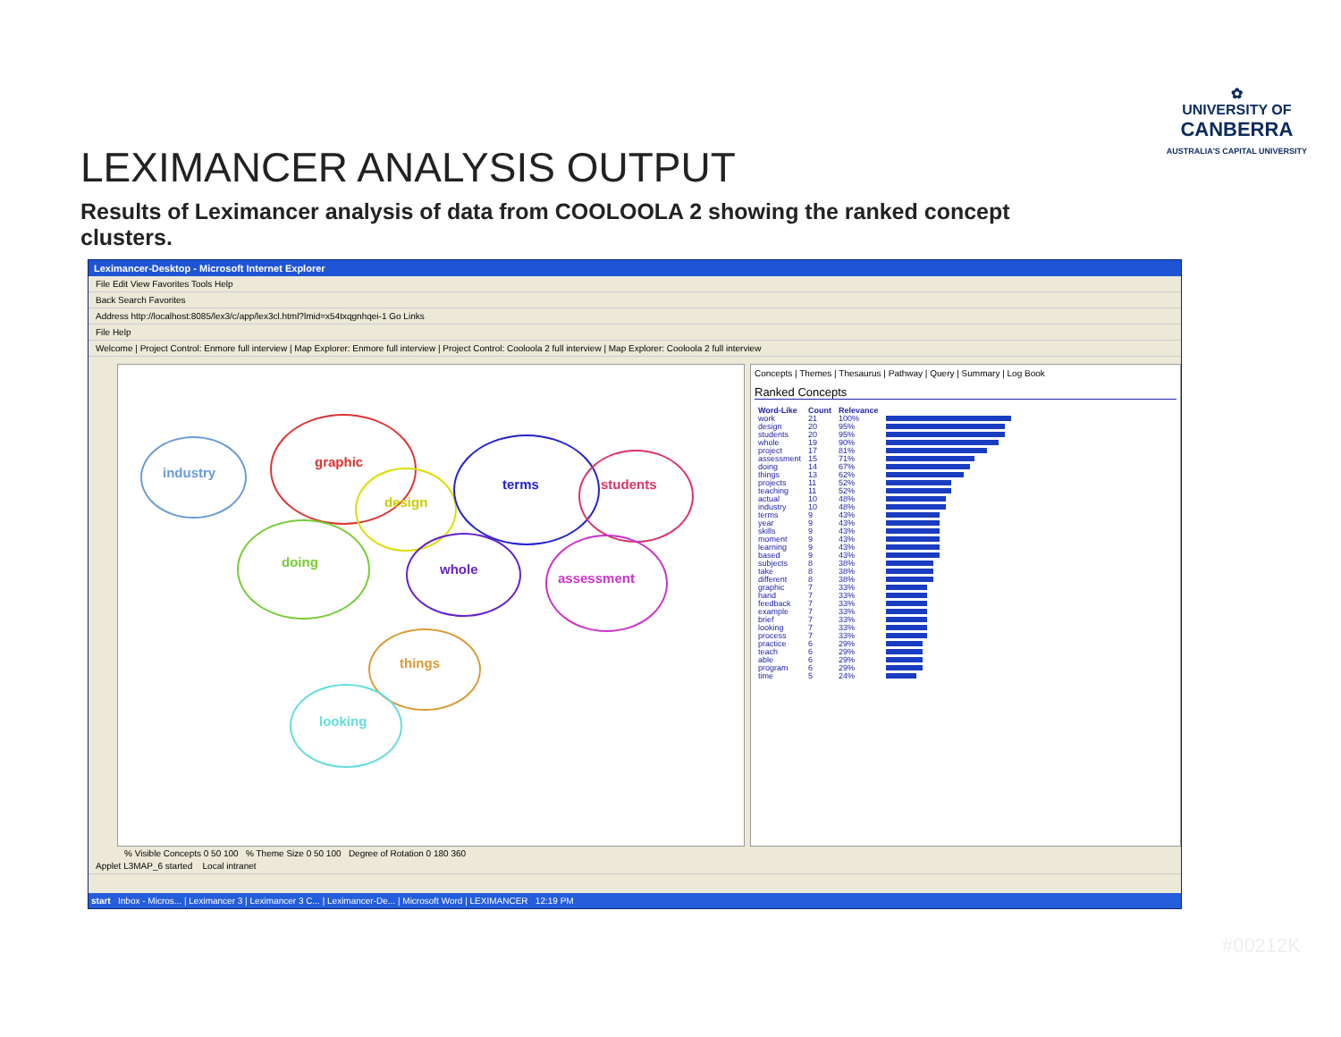✿
UNIVERSITY OF
CANBERRA
AUSTRALIA'S CAPITAL UNIVERSITY
LEXIMANCER ANALYSIS OUTPUT
Results of Leximancer analysis of data from COOLOOLA 2 showing the ranked concept clusters.
Leximancer-Desktop - Microsoft Internet Explorer
File Edit View Favorites Tools Help
Back Search Favorites
Address http://localhost:8085/lex3/c/app/lex3cl.html?lmid=x54txqgnhqei-1 Go Links
File Help
Welcome | Project Control: Enmore full interview | Map Explorer: Enmore full interview | Project Control: Cooloola 2 full interview | Map Explorer: Cooloola 2 full interview
industry
graphic
design
terms students
doing whole
assessment
things
looking
Concepts | Themes | Thesaurus | Pathway | Query | Summary | Log Book
Ranked Concepts
| Word-Like | Count | Relevance | |
| --- | --- | --- | --- |
| work | 21 | 100% | |
| design | 20 | 95% | |
| students | 20 | 95% | |
| whole | 19 | 90% | |
| project | 17 | 81% | |
| assessment | 15 | 71% | |
| doing | 14 | 67% | |
| things | 13 | 62% | |
| projects | 11 | 52% | |
| teaching | 11 | 52% | |
| actual | 10 | 48% | |
| industry | 10 | 48% | |
| terms | 9 | 43% | |
| year | 9 | 43% | |
| skills | 9 | 43% | |
| moment | 9 | 43% | |
| learning | 9 | 43% | |
| based | 9 | 43% | |
| subjects | 8 | 38% | |
| take | 8 | 38% | |
| different | 8 | 38% | |
| graphic | 7 | 33% | |
| hand | 7 | 33% | |
| feedback | 7 | 33% | |
| example | 7 | 33% | |
| brief | 7 | 33% | |
| looking | 7 | 33% | |
| process | 7 | 33% | |
| practice | 6 | 29% | |
| teach | 6 | 29% | |
| able | 6 | 29% | |
| program | 6 | 29% | |
| time | 5 | 24% | |
% Visible Concepts 0 50 100 % Theme Size 0 50 100 Degree of Rotation 0 180 360
Applet L3MAP_6 started Local intranet
start Inbox - Micros... | Leximancer 3 | Leximancer 3 C... | Leximancer-De... | Microsoft Word | LEXIMANCER 12:19 PM
#00212K